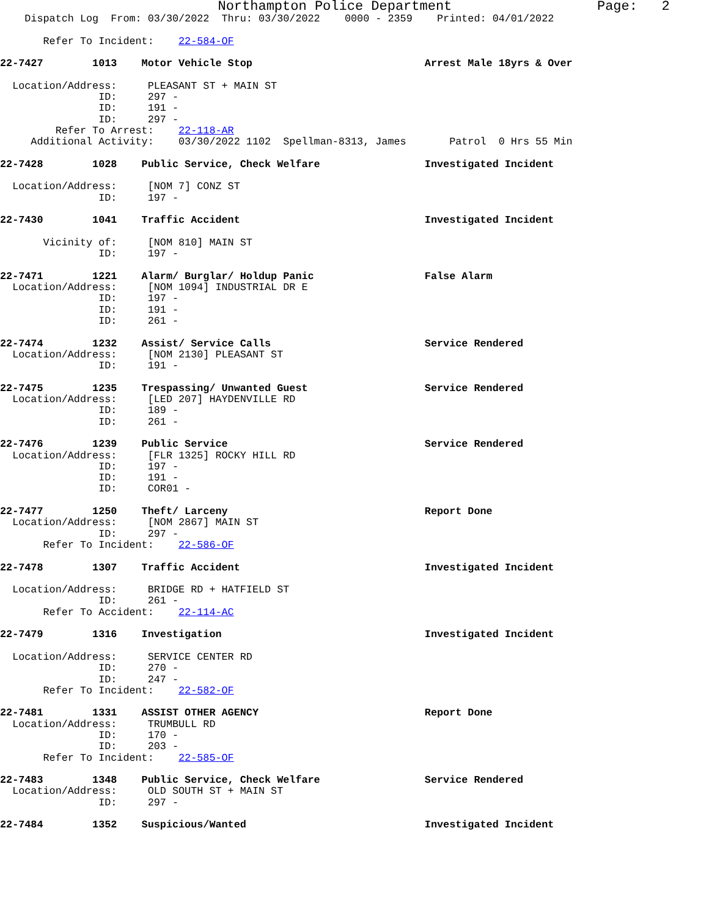Northampton Police Department                  Page:   2
    Dispatch Log  From: 03/30/2022  Thru: 03/30/2022    0000 - 2359    Printed: 04/01/2022

       Refer To Incident:    22-584-OF

22-7427        1013    Motor Vehicle Stop                            Arrest Male 18yrs & Over

  Location/Address:     PLEASANT ST + MAIN ST
                ID:     297 -
                ID:     191 -
                ID:     297 -
         Refer To Arrest:    22-118-AR
     Additional Activity:    03/30/2022 1102  Spellman-8313, James       Patrol  0 Hrs 55 Min

22-7428        1028    Public Service, Check Welfare                 Investigated Incident

  Location/Address:     [NOM 7] CONZ ST
                ID:     197 -

22-7430        1041    Traffic Accident                              Investigated Incident

       Vicinity of:     [NOM 810] MAIN ST
                ID:     197 -

22-7471        1221    Alarm/ Burglar/ Holdup Panic                  False Alarm
  Location/Address:     [NOM 1094] INDUSTRIAL DR E
                ID:     197 -
                ID:     191 -
                ID:     261 -

22-7474        1232    Assist/ Service Calls                         Service Rendered
  Location/Address:     [NOM 2130] PLEASANT ST
                ID:     191 -

22-7475        1235    Trespassing/ Unwanted Guest                   Service Rendered
  Location/Address:     [LED 207] HAYDENVILLE RD
                ID:     189 -
                ID:     261 -

22-7476        1239    Public Service                                Service Rendered
  Location/Address:     [FLR 1325] ROCKY HILL RD
                ID:     197 -
                ID:     191 -
                ID:     COR01 -

22-7477        1250    Theft/ Larceny                                Report Done
  Location/Address:     [NOM 2867] MAIN ST
                ID:     297 -
       Refer To Incident:    22-586-OF

22-7478        1307    Traffic Accident                              Investigated Incident

  Location/Address:     BRIDGE RD + HATFIELD ST
                ID:     261 -
       Refer To Accident:    22-114-AC

22-7479        1316    Investigation                                 Investigated Incident

  Location/Address:     SERVICE CENTER RD
                ID:     270 -
                ID:     247 -
       Refer To Incident:    22-582-OF

22-7481        1331    ASSIST OTHER AGENCY                           Report Done
  Location/Address:     TRUMBULL RD
                ID:     170 -
                ID:     203 -
       Refer To Incident:    22-585-OF

22-7483        1348    Public Service, Check Welfare                 Service Rendered
  Location/Address:     OLD SOUTH ST + MAIN ST
                ID:     297 -

22-7484        1352    Suspicious/Wanted                             Investigated Incident